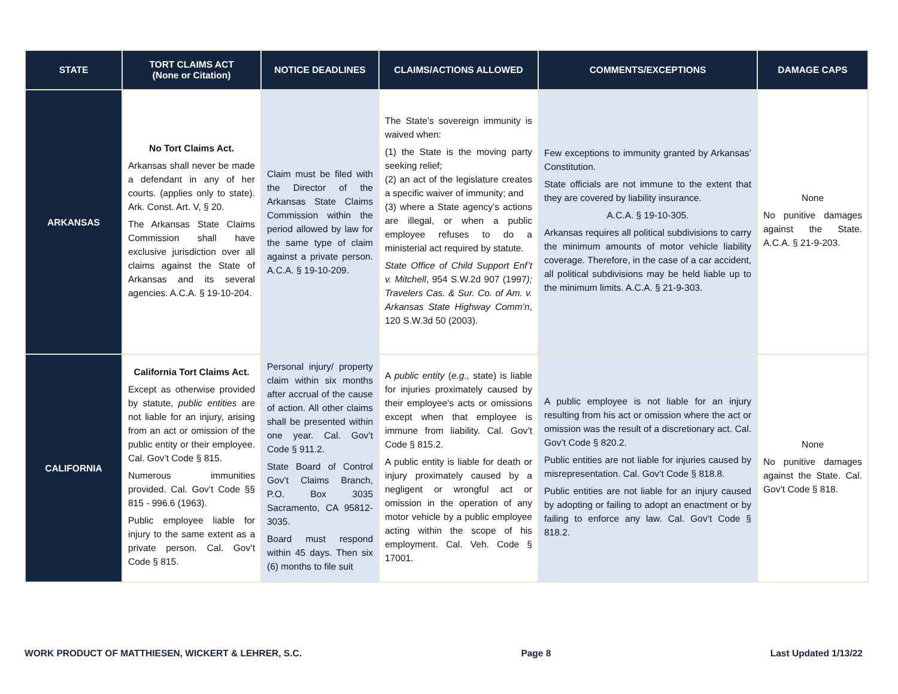| STATE | TORT CLAIMS ACT (None or Citation) | NOTICE DEADLINES | CLAIMS/ACTIONS ALLOWED | COMMENTS/EXCEPTIONS | DAMAGE CAPS |
| --- | --- | --- | --- | --- | --- |
| ARKANSAS | No Tort Claims Act. Arkansas shall never be made a defendant in any of her courts. (applies only to state). Ark. Const. Art. V, § 20. The Arkansas State Claims Commission shall have exclusive jurisdiction over all claims against the State of Arkansas and its several agencies. A.C.A. § 19-10-204. | Claim must be filed with the Director of the Arkansas State Claims Commission within the period allowed by law for the same type of claim against a private person. A.C.A. § 19-10-209. | The State’s sovereign immunity is waived when: (1) the State is the moving party seeking relief; (2) an act of the legislature creates a specific waiver of immunity; and (3) where a State agency’s actions are illegal, or when a public employee refuses to do a ministerial act required by statute. State Office of Child Support Enf’t v. Mitchell , 954 S.W.2d 907 (1997 ); Travelers Cas. & Sur. Co. of Am. v. Arkansas State Highway Comm’n , 120 S.W.3d 50 (2003). | Few exceptions to immunity granted by Arkansas’ Constitution. State officials are not immune to the extent that they are covered by liability insurance. A.C.A. § 19-10-305. Arkansas requires all political subdivisions to carry the minimum amounts of motor vehicle liability coverage. Therefore, in the case of a car accident, all political subdivisions may be held liable up to the minimum limits. A.C.A. § 21-9-303. | None No punitive damages against the State. A.C.A. § 21-9-203. |
| CALIFORNIA | California Tort Claims Act. Except as otherwise provided by statute, public entities are not liable for an injury, arising from an act or omission of the public entity or their employee. Cal. Gov’t Code § 815. Numerous immunities provided. Cal. Gov’t Code §§ 815 - 996.6 (1963). Public employee liable for injury to the same extent as a private person. Cal. Gov’t Code § 815. | Personal injury/ property claim within six months after accrual of the cause of action. All other claims shall be presented within one year. Cal. Gov’t Code § 911.2. State Board of Control Gov’t Claims Branch, P.O. Box 3035 Sacramento, CA 95812-3035. Board must respond within 45 days. Then six (6) months to file suit | A public entity ( e.g., state) is liable for injuries proximately caused by their employee’s acts or omissions except when that employee is immune from liability. Cal. Gov’t Code § 815.2. A public entity is liable for death or injury proximately caused by a negligent or wrongful act or omission in the operation of any motor vehicle by a public employee acting within the scope of his employment. Cal. Veh. Code § 17001. | A public employee is not liable for an injury resulting from his act or omission where the act or omission was the result of a discretionary act. Cal. Gov’t Code § 820.2. Public entities are not liable for injuries caused by misrepresentation. Cal. Gov’t Code § 818.8. Public entities are not liable for an injury caused by adopting or failing to adopt an enactment or by failing to enforce any law. Cal. Gov’t Code § 818.2. | None No punitive damages against the State. Cal. Gov’t Code § 818. |
WORK PRODUCT OF MATTHIESEN, WICKERT & LEHRER, S.C. Page 8 Last Updated 1/13/22